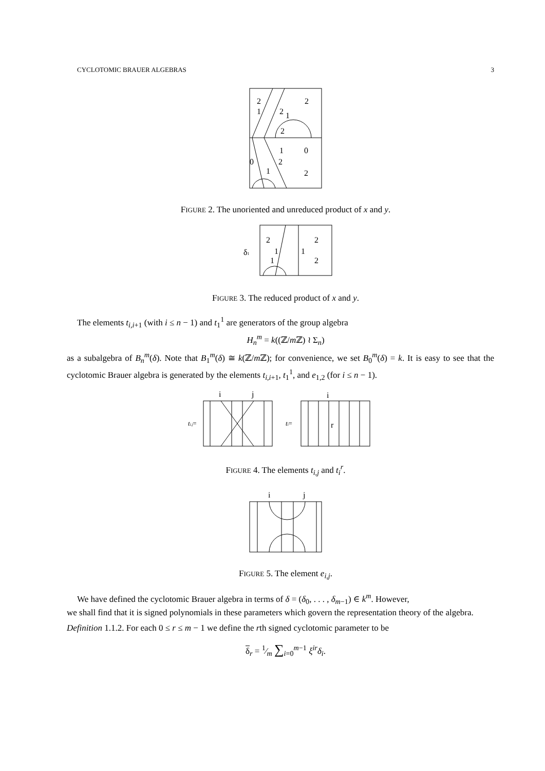CYCLOTOMIC BRAUER ALGEBRAS 3
2
2
1
2
1
2
1
0
0
2
1
2
FIGURE 2. The unoriented and unreduced product of x and y.
δ1
2
2
1
1
1
2
FIGURE 3. The reduced product of x and y.
The elements t<sub>i,i+1</sub> (with i ≤ n − 1) and t<sub>1</sub><sup>1</sup> are generators of the group algebra
H<sub>n</sub><sup>m</sup> = k((ℤ/m ℤ) ≀ Σ<sub>n</sub>)
as a subalgebra of B<sub>n</sub><sup>m</sup>(δ). Note that B<sub>1</sub><sup>m</sup>(δ) ≅ k(ℤ/m ℤ); for convenience, we set B<sub>0</sub><sup>m</sup>(δ) = k. It is easy to see that the cyclotomic Brauer algebra is generated by the elements t<sub>i,i+1</sub>, t<sub>1</sub><sup>1</sup>, and e<sub>1,2</sub> (for i ≤ n − 1).
i
j
i
ti,j=
ti=
r
FIGURE 4. The elements t<sub>i,j</sub> and t<sub>i</sub><sup>r</sup>.
i
j
FIGURE 5. The element e<sub>i,j</sub>.
We have defined the cyclotomic Brauer algebra in terms of δ = (δ<sub>0</sub>, . . . , δ<sub>m−1</sub>) ∈ k<sup>m</sup>. However,
we shall find that it is signed polynomials in these parameters which govern the representation theory of the algebra.
Definition 1.1.2. For each 0 ≤ r ≤ m − 1 we define the rth signed cyclotomic parameter to be
δ<sub>r</sub> = 1⁄m ∑<sub>i=0</sub><sup>m−1</sup> ξ<sup>ir</sup>δ<sub>i</sub>.